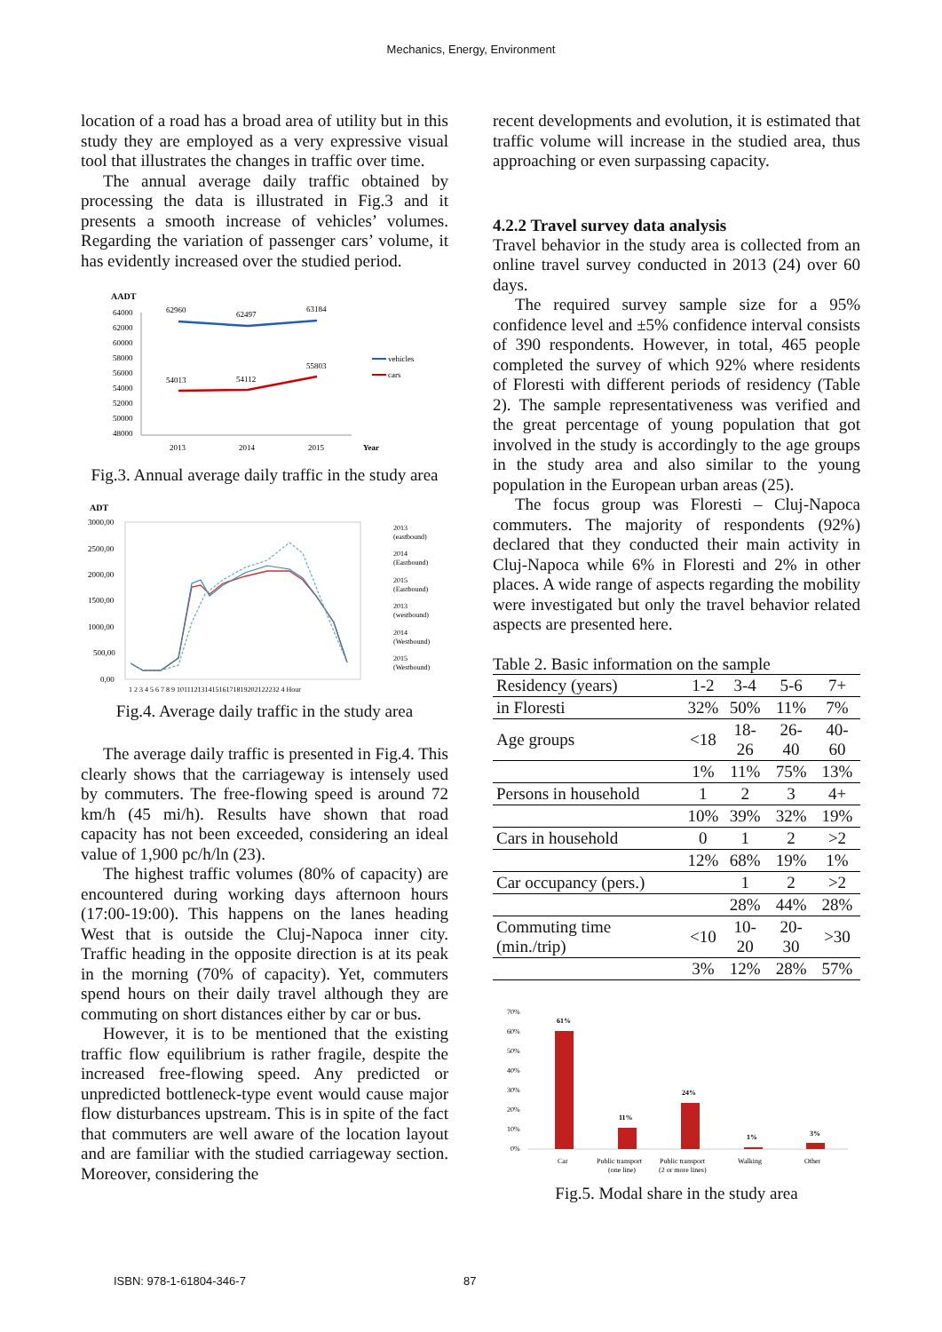Mechanics, Energy, Environment
location of a road has a broad area of utility but in this study they are employed as a very expressive visual tool that illustrates the changes in traffic over time.
The annual average daily traffic obtained by processing the data is illustrated in Fig.3 and it presents a smooth increase of vehicles’ volumes. Regarding the variation of passenger cars’ volume, it has evidently increased over the studied period.
AADT
64000
62000
60000
58000
56000
54000
52000
50000
48000
62960
62497
63184
54013
54112
55803
2013
2014
2015
Year
vehicles
cars
Fig.3. Annual average daily traffic in the study area
ADT
3000,00
2500,00
2000,00
1500,00
1000,00
500,00
0,00
1 2 3 4 5 6 7 8 9 10111213141516171819202122232 4 Hour
2013
(eastbound)
2014
(Eastbound)
2015
(Eastbound)
2013
(westbound)
2014
(Westbound)
2015
(Westbound)
Fig.4. Average daily traffic in the study area
The average daily traffic is presented in Fig.4. This clearly shows that the carriageway is intensely used by commuters. The free-flowing speed is around 72 km/h (45 mi/h). Results have shown that road capacity has not been exceeded, considering an ideal value of 1,900 pc/h/ln (23).
The highest traffic volumes (80% of capacity) are encountered during working days afternoon hours (17:00-19:00). This happens on the lanes heading West that is outside the Cluj-Napoca inner city. Traffic heading in the opposite direction is at its peak in the morning (70% of capacity). Yet, commuters spend hours on their daily travel although they are commuting on short distances either by car or bus.
However, it is to be mentioned that the existing traffic flow equilibrium is rather fragile, despite the increased free-flowing speed. Any predicted or unpredicted bottleneck-type event would cause major flow disturbances upstream. This is in spite of the fact that commuters are well aware of the location layout and are familiar with the studied carriageway section. Moreover, considering the
recent developments and evolution, it is estimated that traffic volume will increase in the studied area, thus approaching or even surpassing capacity.
4.2.2 Travel survey data analysis
Travel behavior in the study area is collected from an online travel survey conducted in 2013 (24) over 60 days.
The required survey sample size for a 95% confidence level and ±5% confidence interval consists of 390 respondents. However, in total, 465 people completed the survey of which 92% where residents of Floresti with different periods of residency (Table 2). The sample representativeness was verified and the great percentage of young population that got involved in the study is accordingly to the age groups in the study area and also similar to the young population in the European urban areas (25).
The focus group was Floresti – Cluj-Napoca commuters. The majority of respondents (92%) declared that they conducted their main activity in Cluj-Napoca while 6% in Floresti and 2% in other places. A wide range of aspects regarding the mobility were investigated but only the travel behavior related aspects are presented here.
Table 2. Basic information on the sample
| Residency (years) | 1-2 | 3-4 | 5-6 | 7+ |
| in Floresti | 32% | 50% | 11% | 7% |
| Age groups | <18 | 18-26 | 26-40 | 40-60 |
| | 1% | 11% | 75% | 13% |
| Persons in household | 1 | 2 | 3 | 4+ |
| | 10% | 39% | 32% | 19% |
| Cars in household | 0 | 1 | 2 | >2 |
| | 12% | 68% | 19% | 1% |
| Car occupancy (pers.) | | 1 | 2 | >2 |
| | | 28% | 44% | 28% |
| Commuting time (min./trip) | <10 | 10-20 | 20-30 | >30 |
| | 3% | 12% | 28% | 57% |
70%
60%
50%
40%
30%
20%
10%
0%
61%
11%
24%
1%
3%
Car
Public transport
(one line)
Public transport
(2 or more lines)
Walking
Other
Fig.5. Modal share in the study area
ISBN: 978-1-61804-346-7 87